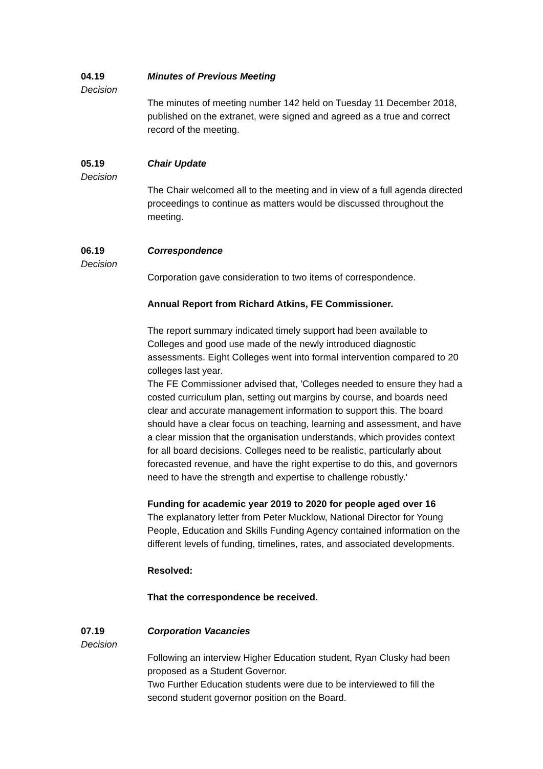04.19
Decision
Minutes of Previous Meeting
The minutes of meeting number 142 held on Tuesday 11 December 2018, published on the extranet, were signed and agreed as a true and correct record of the meeting.
05.19
Decision
Chair Update
The Chair welcomed all to the meeting and in view of a full agenda directed proceedings to continue as matters would be discussed throughout the meeting.
06.19
Decision
Correspondence
Corporation gave consideration to two items of correspondence.
Annual Report from Richard Atkins, FE Commissioner.
The report summary indicated timely support had been available to Colleges and good use made of the newly introduced diagnostic assessments. Eight Colleges went into formal intervention compared to 20 colleges last year.
The FE Commissioner advised that, 'Colleges needed to ensure they had a costed curriculum plan, setting out margins by course, and boards need clear and accurate management information to support this. The board should have a clear focus on teaching, learning and assessment, and have a clear mission that the organisation understands, which provides context for all board decisions. Colleges need to be realistic, particularly about forecasted revenue, and have the right expertise to do this, and governors need to have the strength and expertise to challenge robustly.'
Funding for academic year 2019 to 2020 for people aged over 16
The explanatory letter from Peter Mucklow, National Director for Young People, Education and Skills Funding Agency contained information on the different levels of funding, timelines, rates, and associated developments.
Resolved:
That the correspondence be received.
07.19
Decision
Corporation Vacancies
Following an interview Higher Education student, Ryan Clusky had been proposed as a Student Governor.
Two Further Education students were due to be interviewed to fill the second student governor position on the Board.